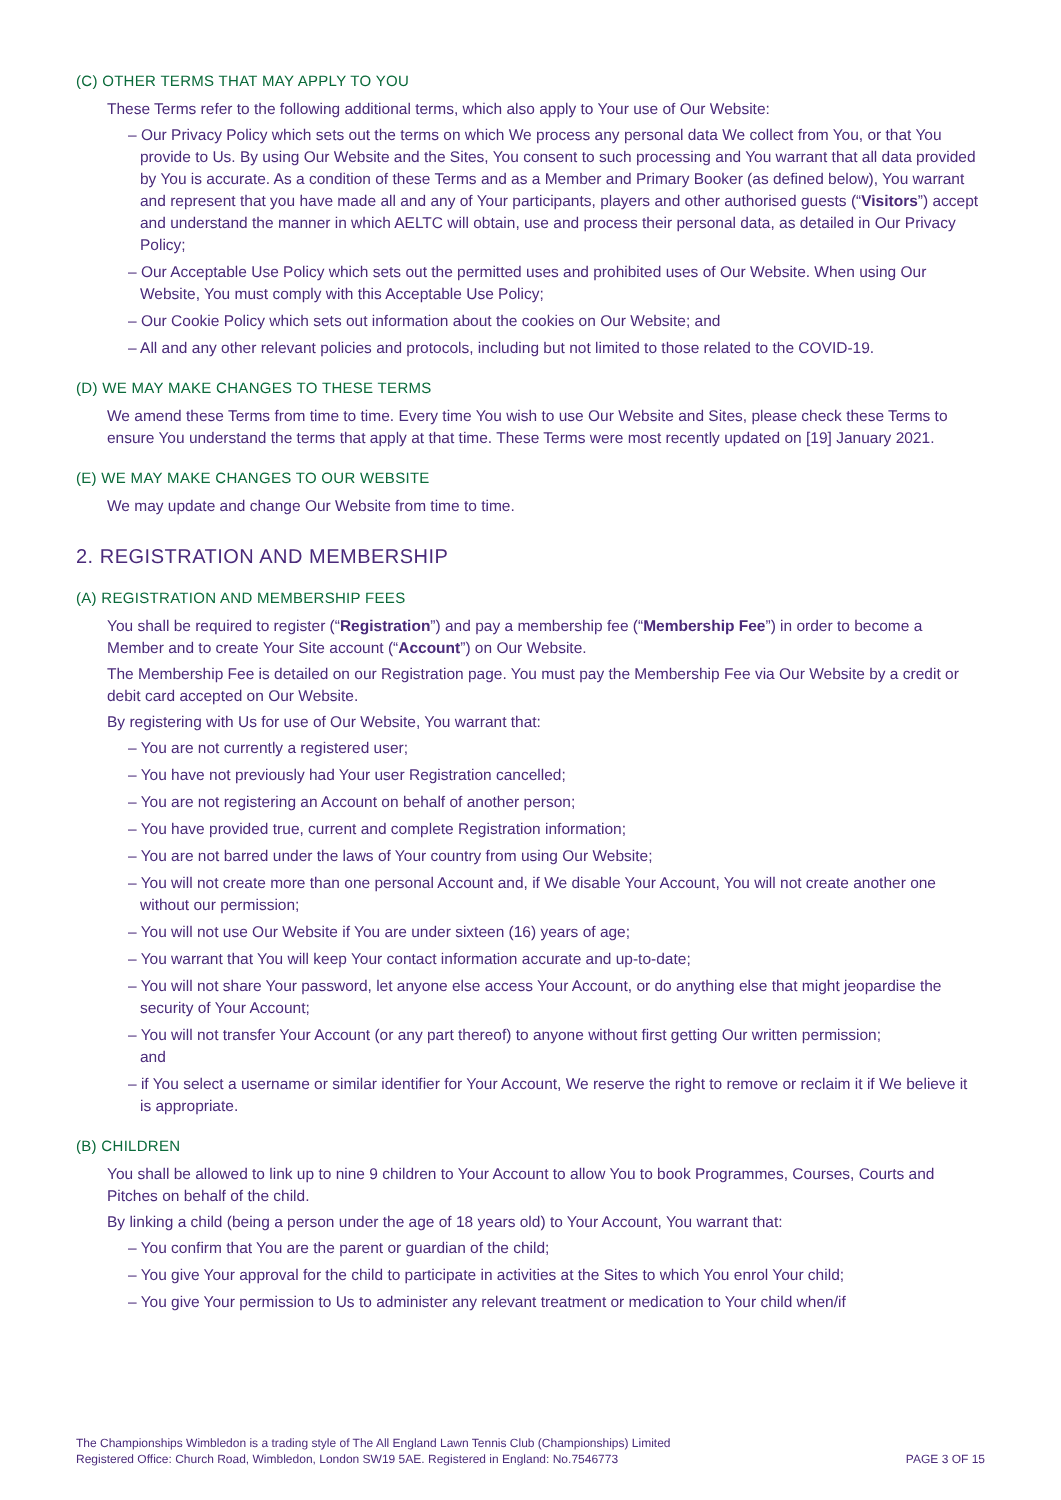(C) OTHER TERMS THAT MAY APPLY TO YOU
These Terms refer to the following additional terms, which also apply to Your use of Our Website:
– Our Privacy Policy which sets out the terms on which We process any personal data We collect from You, or that You provide to Us. By using Our Website and the Sites, You consent to such processing and You warrant that all data provided by You is accurate. As a condition of these Terms and as a Member and Primary Booker (as defined below), You warrant and represent that you have made all and any of Your participants, players and other authorised guests (“Visitors”) accept and understand the manner in which AELTC will obtain, use and process their personal data, as detailed in Our Privacy Policy;
– Our Acceptable Use Policy which sets out the permitted uses and prohibited uses of Our Website. When using Our Website, You must comply with this Acceptable Use Policy;
– Our Cookie Policy which sets out information about the cookies on Our Website; and
– All and any other relevant policies and protocols, including but not limited to those related to the COVID-19.
(D) WE MAY MAKE CHANGES TO THESE TERMS
We amend these Terms from time to time. Every time You wish to use Our Website and Sites, please check these Terms to ensure You understand the terms that apply at that time. These Terms were most recently updated on [19] January 2021.
(E) WE MAY MAKE CHANGES TO OUR WEBSITE
We may update and change Our Website from time to time.
2. REGISTRATION AND MEMBERSHIP
(A) REGISTRATION AND MEMBERSHIP FEES
You shall be required to register (“Registration”) and pay a membership fee (“Membership Fee”) in order to become a Member and to create Your Site account (“Account”) on Our Website.
The Membership Fee is detailed on our Registration page. You must pay the Membership Fee via Our Website by a credit or debit card accepted on Our Website.
By registering with Us for use of Our Website, You warrant that:
– You are not currently a registered user;
– You have not previously had Your user Registration cancelled;
– You are not registering an Account on behalf of another person;
– You have provided true, current and complete Registration information;
– You are not barred under the laws of Your country from using Our Website;
– You will not create more than one personal Account and, if We disable Your Account, You will not create another one without our permission;
– You will not use Our Website if You are under sixteen (16) years of age;
– You warrant that You will keep Your contact information accurate and up-to-date;
– You will not share Your password, let anyone else access Your Account, or do anything else that might jeopardise the security of Your Account;
– You will not transfer Your Account (or any part thereof) to anyone without first getting Our written permission;
and
– if You select a username or similar identifier for Your Account, We reserve the right to remove or reclaim it if We believe it is appropriate.
(B) CHILDREN
You shall be allowed to link up to nine 9 children to Your Account to allow You to book Programmes, Courses, Courts and Pitches on behalf of the child.
By linking a child (being a person under the age of 18 years old) to Your Account, You warrant that:
– You confirm that You are the parent or guardian of the child;
– You give Your approval for the child to participate in activities at the Sites to which You enrol Your child;
– You give Your permission to Us to administer any relevant treatment or medication to Your child when/if
The Championships Wimbledon is a trading style of The All England Lawn Tennis Club (Championships) Limited
Registered Office: Church Road, Wimbledon, London SW19 5AE. Registered in England: No.7546773
PAGE 3 OF 15